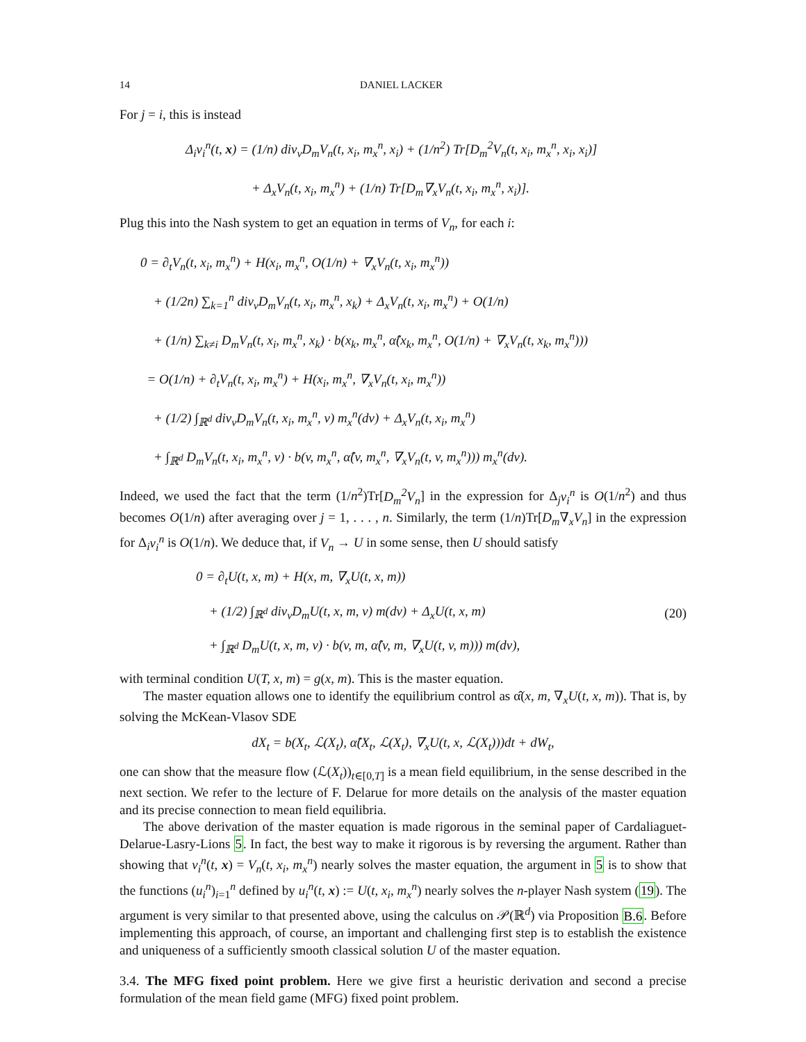14 DANIEL LACKER
For j = i, this is instead
Δ<sub>i</sub>v<sub>i</sub><sup>n</sup>(t, x) = (1/n) div<sub>v</sub>D<sub>m</sub>V<sub>n</sub>(t, x<sub>i</sub>, m<sub>x</sub><sup>n</sup>, x<sub>i</sub>) + (1/n<sup>2</sup>) Tr[D<sub>m</sub><sup>2</sup>V<sub>n</sub>(t, x<sub>i</sub>, m<sub>x</sub><sup>n</sup>, x<sub>i</sub>, x<sub>i</sub>)]
+ Δ<sub>x</sub>V<sub>n</sub>(t, x<sub>i</sub>, m<sub>x</sub><sup>n</sup>) + (1/n) Tr[D<sub>m</sub>∇<sub>x</sub>V<sub>n</sub>(t, x<sub>i</sub>, m<sub>x</sub><sup>n</sup>, x<sub>i</sub>)].
Plug this into the Nash system to get an equation in terms of V<sub>n</sub>, for each i:
0 = ∂<sub>t</sub>V<sub>n</sub>(t, x<sub>i</sub>, m<sub>x</sub><sup>n</sup>) + H(x<sub>i</sub>, m<sub>x</sub><sup>n</sup>, O(1/n) + ∇<sub>x</sub>V<sub>n</sub>(t, x<sub>i</sub>, m<sub>x</sub><sup>n</sup>))
+ (1/2n) ∑<sub>k=1</sub><sup>n</sup> div<sub>v</sub>D<sub>m</sub>V<sub>n</sub>(t, x<sub>i</sub>, m<sub>x</sub><sup>n</sup>, x<sub>k</sub>) + Δ<sub>x</sub>V<sub>n</sub>(t, x<sub>i</sub>, m<sub>x</sub><sup>n</sup>) + O(1/n)
+ (1/n) ∑<sub>k≠i</sub> D<sub>m</sub>V<sub>n</sub>(t, x<sub>i</sub>, m<sub>x</sub><sup>n</sup>, x<sub>k</sub>) · b(x<sub>k</sub>, m<sub>x</sub><sup>n</sup>, α̂(x<sub>k</sub>, m<sub>x</sub><sup>n</sup>, O(1/n) + ∇<sub>x</sub>V<sub>n</sub>(t, x<sub>k</sub>, m<sub>x</sub><sup>n</sup>)))
= O(1/n) + ∂<sub>t</sub>V<sub>n</sub>(t, x<sub>i</sub>, m<sub>x</sub><sup>n</sup>) + H(x<sub>i</sub>, m<sub>x</sub><sup>n</sup>, ∇<sub>x</sub>V<sub>n</sub>(t, x<sub>i</sub>, m<sub>x</sub><sup>n</sup>))
+ (1/2) ∫<sub>ℝ<sup>d</sup></sub> div<sub>v</sub>D<sub>m</sub>V<sub>n</sub>(t, x<sub>i</sub>, m<sub>x</sub><sup>n</sup>, v) m<sub>x</sub><sup>n</sup>(dv) + Δ<sub>x</sub>V<sub>n</sub>(t, x<sub>i</sub>, m<sub>x</sub><sup>n</sup>)
+ ∫<sub>ℝ<sup>d</sup></sub> D<sub>m</sub>V<sub>n</sub>(t, x<sub>i</sub>, m<sub>x</sub><sup>n</sup>, v) · b(v, m<sub>x</sub><sup>n</sup>, α̂(v, m<sub>x</sub><sup>n</sup>, ∇<sub>x</sub>V<sub>n</sub>(t, v, m<sub>x</sub><sup>n</sup>))) m<sub>x</sub><sup>n</sup>(dv).
Indeed, we used the fact that the term (1/n<sup>2</sup>)Tr[D<sub>m</sub><sup>2</sup>V<sub>n</sub>] in the expression for Δ<sub>j</sub>v<sub>i</sub><sup>n</sup> is O(1/n<sup>2</sup>) and thus becomes O(1/n) after averaging over j = 1, . . . , n. Similarly, the term (1/n)Tr[D<sub>m</sub>∇<sub>x</sub>V<sub>n</sub>] in the expression for Δ<sub>i</sub>v<sub>i</sub><sup>n</sup> is O(1/n). We deduce that, if V<sub>n</sub> → U in some sense, then U should satisfy
0 = ∂<sub>t</sub>U(t, x, m) + H(x, m, ∇<sub>x</sub>U(t, x, m))
+ (1/2) ∫<sub>ℝ<sup>d</sup></sub> div<sub>v</sub>D<sub>m</sub>U(t, x, m, v) m(dv) + Δ<sub>x</sub>U(t, x, m)
+ ∫<sub>ℝ<sup>d</sup></sub> D<sub>m</sub>U(t, x, m, v) · b(v, m, α̂(v, m, ∇<sub>x</sub>U(t, v, m))) m(dv),
(20)
with terminal condition U(T, x, m) = g(x, m). This is the master equation.
The master equation allows one to identify the equilibrium control as α̂(x, m, ∇<sub>x</sub>U(t, x, m)). That is, by solving the McKean-Vlasov SDE
dX<sub>t</sub> = b(X<sub>t</sub>, ℒ(X<sub>t</sub>), α̂(X<sub>t</sub>, ℒ(X<sub>t</sub>), ∇<sub>x</sub>U(t, x, ℒ(X<sub>t</sub>)))dt + dW<sub>t</sub>,
one can show that the measure flow (ℒ(X<sub>t</sub>))<sub>t∈[0,T]</sub> is a mean field equilibrium, in the sense described in the next section. We refer to the lecture of F. Delarue for more details on the analysis of the master equation and its precise connection to mean field equilibria.
The above derivation of the master equation is made rigorous in the seminal paper of Cardaliaguet-Delarue-Lasry-Lions 5. In fact, the best way to make it rigorous is by reversing the argument. Rather than showing that v<sub>i</sub><sup>n</sup>(t, x) = V<sub>n</sub>(t, x<sub>i</sub>, m<sub>x</sub><sup>n</sup>) nearly solves the master equation, the argument in 5 is to show that the functions (u<sub>i</sub><sup>n</sup>)<sub>i=1</sub><sup>n</sup> defined by u<sub>i</sub><sup>n</sup>(t, x) := U(t, x<sub>i</sub>, m<sub>x</sub><sup>n</sup>) nearly solves the n-player Nash system (19). The argument is very similar to that presented above, using the calculus on 𝒫(ℝ<sup>d</sup>) via Proposition B.6. Before implementing this approach, of course, an important and challenging first step is to establish the existence and uniqueness of a sufficiently smooth classical solution U of the master equation.
3.4. The MFG fixed point problem. Here we give first a heuristic derivation and second a precise formulation of the mean field game (MFG) fixed point problem.